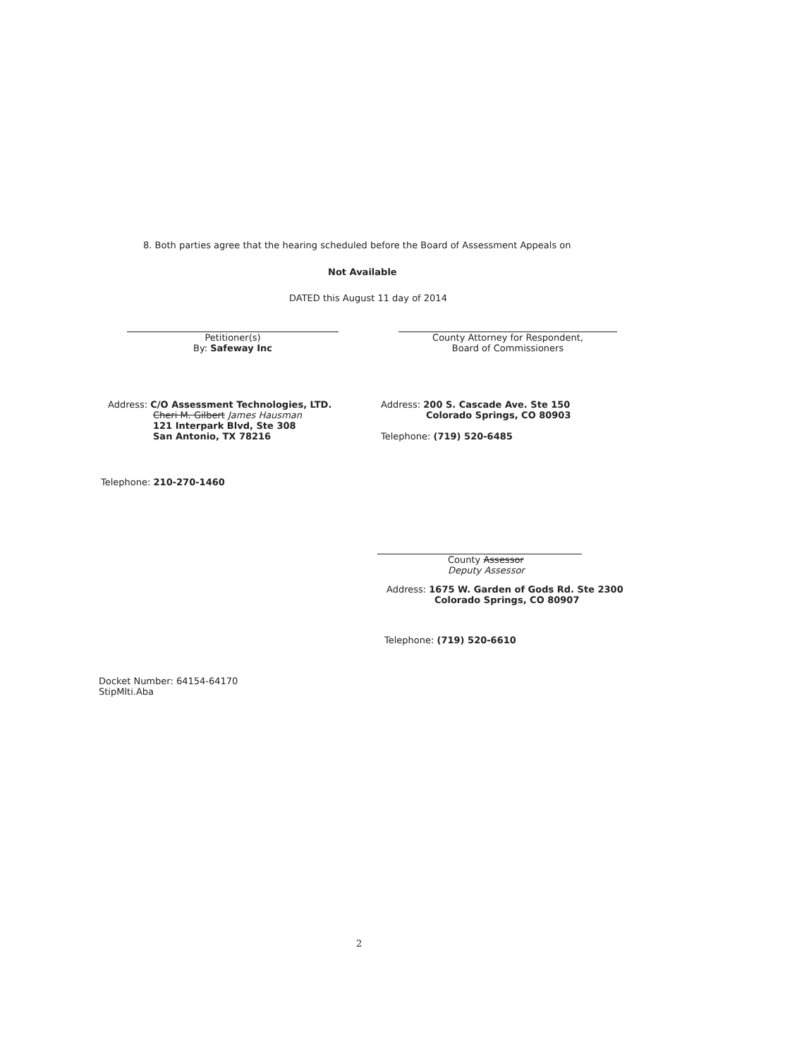8. Both parties agree that the hearing scheduled before the Board of Assessment Appeals on
Not Available
DATED this August 11 day of 2014
Petitioner(s)
By: Safeway Inc
County Attorney for Respondent,
Board of Commissioners
Address: C/O Assessment Technologies, LTD.
Cheri M. Gilbert James Hausman
121 Interpark Blvd, Ste 308
San Antonio, TX 78216
Address: 200 S. Cascade Ave. Ste 150
Colorado Springs, CO 80903
Telephone: (719) 520-6485
Telephone: 210-270-1460
County Assessor
Deputy Assessor
Address: 1675 W. Garden of Gods Rd. Ste 2300
Colorado Springs, CO 80907
Telephone: (719) 520-6610
Docket Number: 64154-64170
StipMlti.Aba
2